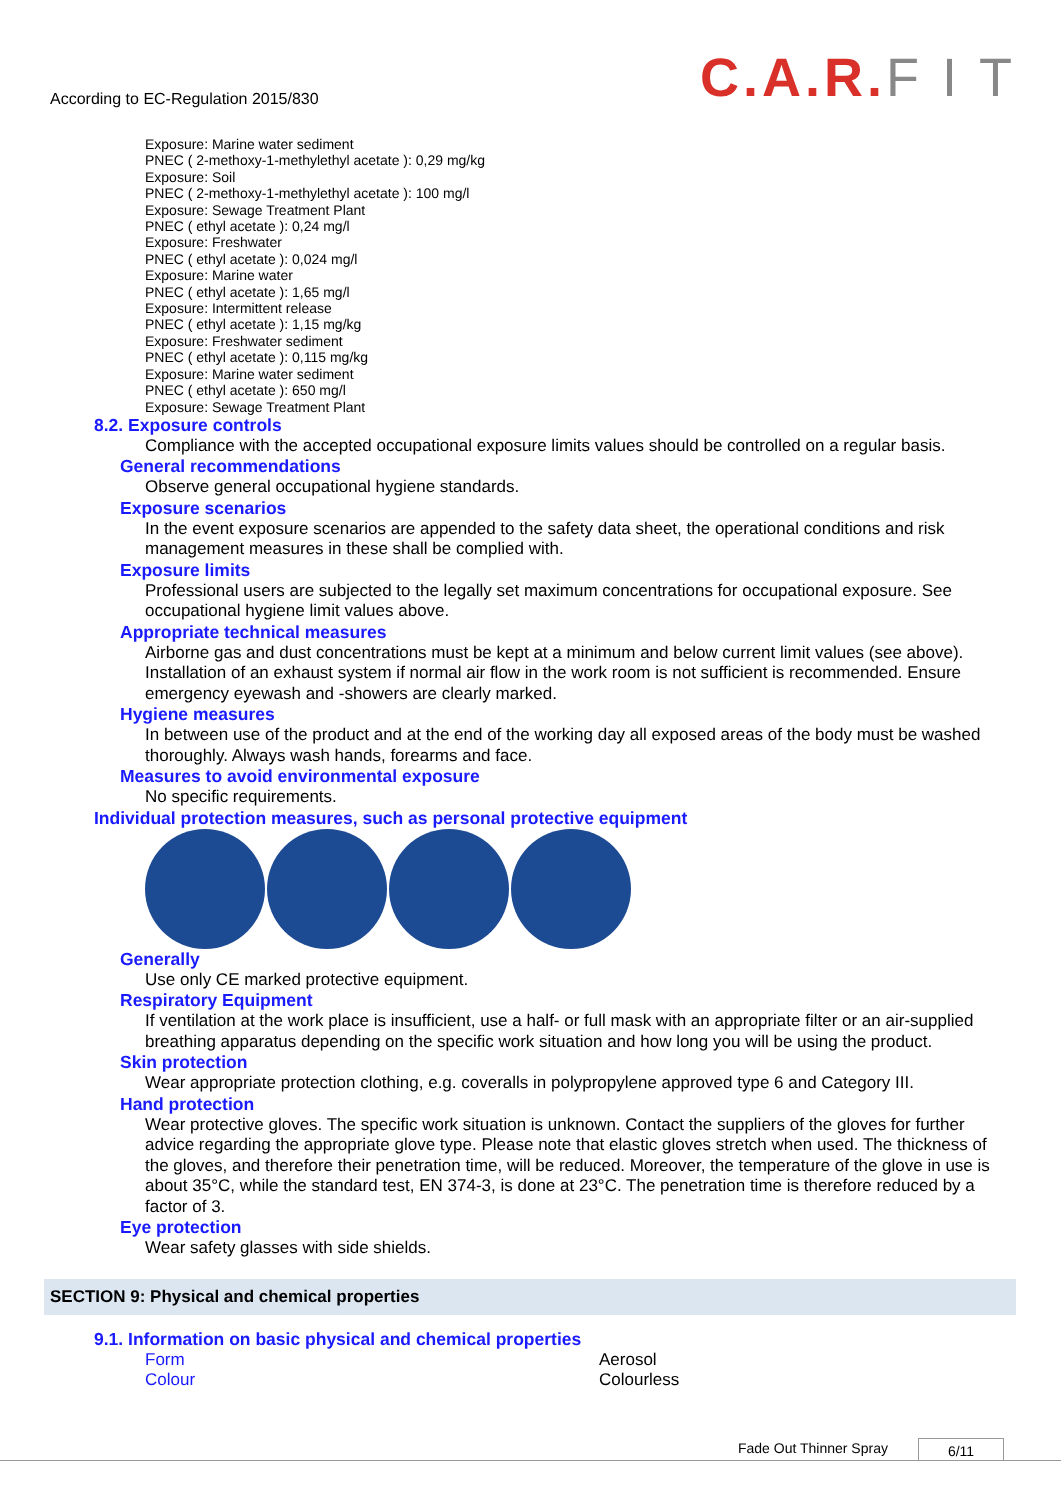According to EC-Regulation 2015/830
C.A.R. F I T
Exposure: Marine water sediment
PNEC ( 2-methoxy-1-methylethyl acetate ): 0,29 mg/kg
Exposure: Soil
PNEC ( 2-methoxy-1-methylethyl acetate ): 100 mg/l
Exposure: Sewage Treatment Plant
PNEC ( ethyl acetate ): 0,24 mg/l
Exposure: Freshwater
PNEC ( ethyl acetate ): 0,024 mg/l
Exposure: Marine water
PNEC ( ethyl acetate ): 1,65 mg/l
Exposure: Intermittent release
PNEC ( ethyl acetate ): 1,15 mg/kg
Exposure: Freshwater sediment
PNEC ( ethyl acetate ): 0,115 mg/kg
Exposure: Marine water sediment
PNEC ( ethyl acetate ): 650 mg/l
Exposure: Sewage Treatment Plant
8.2. Exposure controls
Compliance with the accepted occupational exposure limits values should be controlled on a regular basis.
General recommendations
Observe general occupational hygiene standards.
Exposure scenarios
In the event exposure scenarios are appended to the safety data sheet, the operational conditions and risk management measures in these shall be complied with.
Exposure limits
Professional users are subjected to the legally set maximum concentrations for occupational exposure. See occupational hygiene limit values above.
Appropriate technical measures
Airborne gas and dust concentrations must be kept at a minimum and below current limit values (see above). Installation of an exhaust system if normal air flow in the work room is not sufficient is recommended. Ensure emergency eyewash and -showers are clearly marked.
Hygiene measures
In between use of the product and at the end of the working day all exposed areas of the body must be washed thoroughly. Always wash hands, forearms and face.
Measures to avoid environmental exposure
No specific requirements.
Individual protection measures, such as personal protective equipment
Generally
Use only CE marked protective equipment.
Respiratory Equipment
If ventilation at the work place is insufficient, use a half- or full mask with an appropriate filter or an air-supplied breathing apparatus depending on the specific work situation and how long you will be using the product.
Skin protection
Wear appropriate protection clothing, e.g. coveralls in polypropylene approved type 6 and Category III.
Hand protection
Wear protective gloves. The specific work situation is unknown. Contact the suppliers of the gloves for further advice regarding the appropriate glove type. Please note that elastic gloves stretch when used. The thickness of the gloves, and therefore their penetration time, will be reduced. Moreover, the temperature of the glove in use is about 35°C, while the standard test, EN 374-3, is done at 23°C. The penetration time is therefore reduced by a factor of 3.
Eye protection
Wear safety glasses with side shields.
SECTION 9: Physical and chemical properties
9.1. Information on basic physical and chemical properties
Form Aerosol
Colour Colourless
Fade Out Thinner Spray 6/11